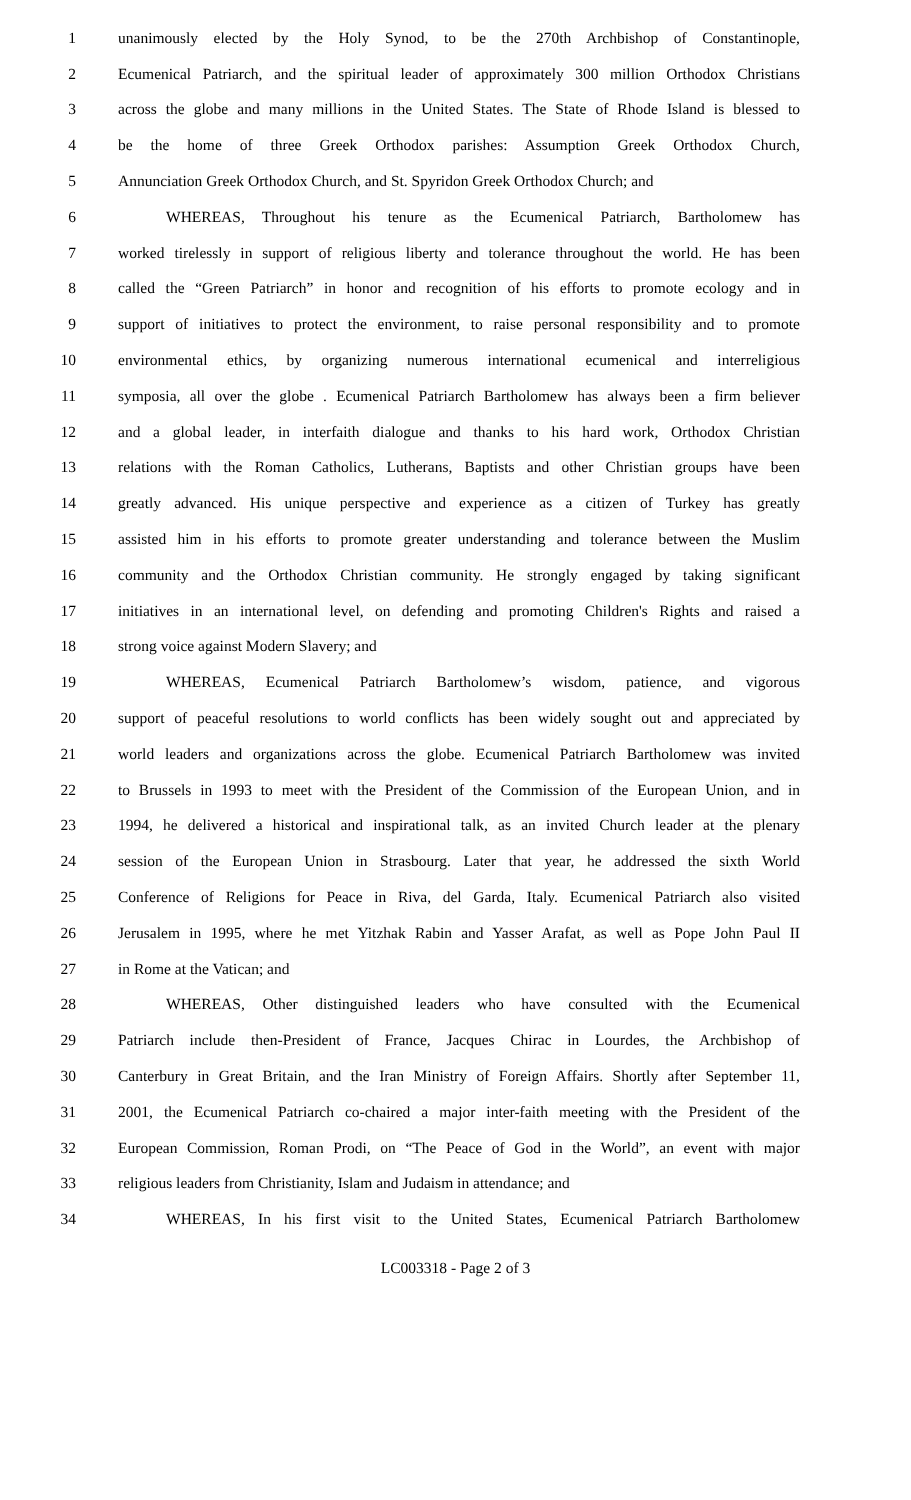1 unanimously elected by the Holy Synod, to be the 270th Archbishop of Constantinople,
2 Ecumenical Patriarch, and the spiritual leader of approximately 300 million Orthodox Christians
3 across the globe and many millions in the United States. The State of Rhode Island is blessed to
4 be the home of three Greek Orthodox parishes: Assumption Greek Orthodox Church,
5 Annunciation Greek Orthodox Church, and St. Spyridon Greek Orthodox Church; and
6 WHEREAS, Throughout his tenure as the Ecumenical Patriarch, Bartholomew has
7 worked tirelessly in support of religious liberty and tolerance throughout the world. He has been
8 called the “Green Patriarch” in honor and recognition of his efforts to promote ecology and in
9 support of initiatives to protect the environment, to raise personal responsibility and to promote
10 environmental ethics, by organizing numerous international ecumenical and interreligious
11 symposia, all over the globe . Ecumenical Patriarch Bartholomew has always been a firm believer
12 and a global leader, in interfaith dialogue and thanks to his hard work, Orthodox Christian
13 relations with the Roman Catholics, Lutherans, Baptists and other Christian groups have been
14 greatly advanced. His unique perspective and experience as a citizen of Turkey has greatly
15 assisted him in his efforts to promote greater understanding and tolerance between the Muslim
16 community and the Orthodox Christian community. He strongly engaged by taking significant
17 initiatives in an international level, on defending and promoting Children's Rights and raised a
18 strong voice against Modern Slavery; and
19 WHEREAS, Ecumenical Patriarch Bartholomew’s wisdom, patience, and vigorous
20 support of peaceful resolutions to world conflicts has been widely sought out and appreciated by
21 world leaders and organizations across the globe. Ecumenical Patriarch Bartholomew was invited
22 to Brussels in 1993 to meet with the President of the Commission of the European Union, and in
23 1994, he delivered a historical and inspirational talk, as an invited Church leader at the plenary
24 session of the European Union in Strasbourg. Later that year, he addressed the sixth World
25 Conference of Religions for Peace in Riva, del Garda, Italy. Ecumenical Patriarch also visited
26 Jerusalem in 1995, where he met Yitzhak Rabin and Yasser Arafat, as well as Pope John Paul II
27 in Rome at the Vatican; and
28 WHEREAS, Other distinguished leaders who have consulted with the Ecumenical
29 Patriarch include then-President of France, Jacques Chirac in Lourdes, the Archbishop of
30 Canterbury in Great Britain, and the Iran Ministry of Foreign Affairs. Shortly after September 11,
31 2001, the Ecumenical Patriarch co-chaired a major inter-faith meeting with the President of the
32 European Commission, Roman Prodi, on “The Peace of God in the World”, an event with major
33 religious leaders from Christianity, Islam and Judaism in attendance; and
34 WHEREAS, In his first visit to the United States, Ecumenical Patriarch Bartholomew
LC003318 - Page 2 of 3